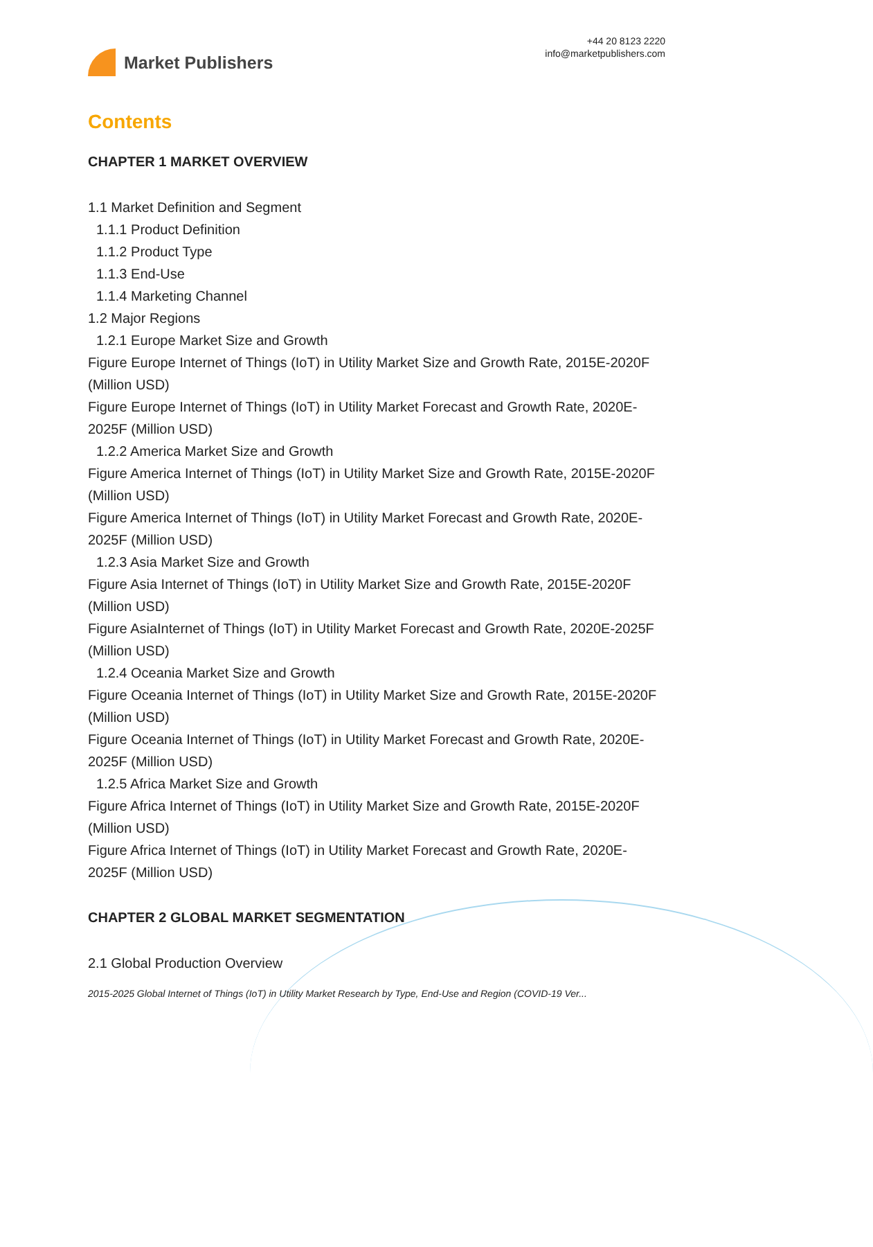Market Publishers
+44 20 8123 2220
info@marketpublishers.com
Contents
CHAPTER 1 MARKET OVERVIEW
1.1 Market Definition and Segment
1.1.1 Product Definition
1.1.2 Product Type
1.1.3 End-Use
1.1.4 Marketing Channel
1.2 Major Regions
1.2.1 Europe Market Size and Growth
Figure Europe Internet of Things (IoT) in Utility Market Size and Growth Rate, 2015E-2020F (Million USD)
Figure Europe Internet of Things (IoT) in Utility Market Forecast and Growth Rate, 2020E-2025F (Million USD)
1.2.2 America Market Size and Growth
Figure America Internet of Things (IoT) in Utility Market Size and Growth Rate, 2015E-2020F (Million USD)
Figure America Internet of Things (IoT) in Utility Market Forecast and Growth Rate, 2020E-2025F (Million USD)
1.2.3 Asia Market Size and Growth
Figure Asia Internet of Things (IoT) in Utility Market Size and Growth Rate, 2015E-2020F (Million USD)
Figure AsiaInternet of Things (IoT) in Utility Market Forecast and Growth Rate, 2020E-2025F (Million USD)
1.2.4 Oceania Market Size and Growth
Figure Oceania Internet of Things (IoT) in Utility Market Size and Growth Rate, 2015E-2020F (Million USD)
Figure Oceania Internet of Things (IoT) in Utility Market Forecast and Growth Rate, 2020E-2025F (Million USD)
1.2.5 Africa Market Size and Growth
Figure Africa Internet of Things (IoT) in Utility Market Size and Growth Rate, 2015E-2020F (Million USD)
Figure Africa Internet of Things (IoT) in Utility Market Forecast and Growth Rate, 2020E-2025F (Million USD)
CHAPTER 2 GLOBAL MARKET SEGMENTATION
2.1 Global Production Overview
2015-2025 Global Internet of Things (IoT) in Utility Market Research by Type, End-Use and Region (COVID-19 Ver...